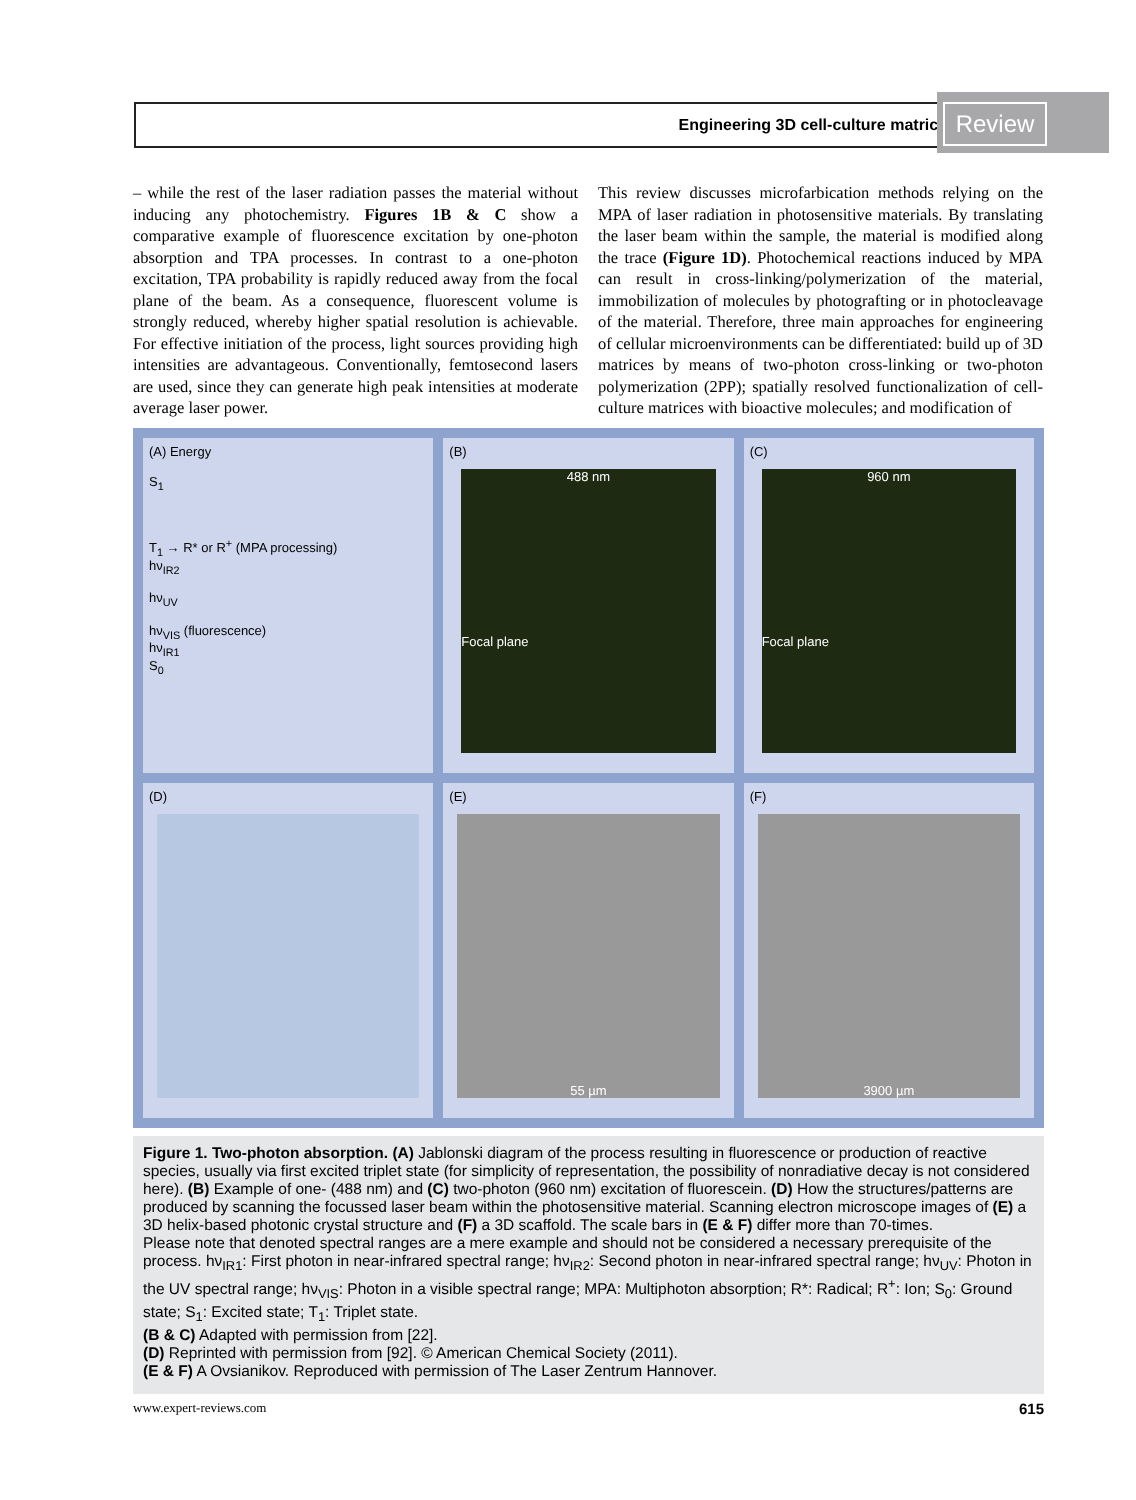Engineering 3D cell-culture matrices
Review
– while the rest of the laser radiation passes the material without inducing any photochemistry. Figures 1B & C show a comparative example of fluorescence excitation by one-photon absorption and TPA processes. In contrast to a one-photon excitation, TPA probability is rapidly reduced away from the focal plane of the beam. As a consequence, fluorescent volume is strongly reduced, whereby higher spatial resolution is achievable. For effective initiation of the process, light sources providing high intensities are advantageous. Conventionally, femtosecond lasers are used, since they can generate high peak intensities at moderate average laser power.
This review discusses microfarbication methods relying on the MPA of laser radiation in photosensitive materials. By translating the laser beam within the sample, the material is modified along the trace (Figure 1D). Photochemical reactions induced by MPA can result in cross-linking/polymerization of the material, immobilization of molecules by photografting or in photocleavage of the material. Therefore, three main approaches for engineering of cellular microenvironments can be differentiated: build up of 3D matrices by means of two-photon cross-linking or two-photon polymerization (2PP); spatially resolved functionalization of cell-culture matrices with bioactive molecules; and modification of
(A) Energy
S<sub>1</sub>
T<sub>1</sub> → R* or R<sup>+</sup> (MPA processing)
hν<sub>IR2</sub>
hν<sub>UV</sub>
hν<sub>VIS</sub> (fluorescence)
hν<sub>IR1</sub>
S<sub>0</sub>
(B)
488 nm
Focal plane
(C)
960 nm
Focal plane
(D)
(E)
55 µm
(F)
3900 µm
Figure 1. Two-photon absorption. (A) Jablonski diagram of the process resulting in fluorescence or production of reactive species, usually via first excited triplet state (for simplicity of representation, the possibility of nonradiative decay is not considered here). (B) Example of one- (488 nm) and (C) two-photon (960 nm) excitation of fluorescein. (D) How the structures/patterns are produced by scanning the focussed laser beam within the photosensitive material. Scanning electron microscope images of (E) a 3D helix-based photonic crystal structure and (F) a 3D scaffold. The scale bars in (E & F) differ more than 70-times.
Please note that denoted spectral ranges are a mere example and should not be considered a necessary prerequisite of the process. hν<sub>IR1</sub>: First photon in near-infrared spectral range; hν<sub>IR2</sub>: Second photon in near-infrared spectral range; hν<sub>UV</sub>: Photon in the UV spectral range; hν<sub>VIS</sub>: Photon in a visible spectral range; MPA: Multiphoton absorption; R*: Radical; R<sup>+</sup>: Ion; S<sub>0</sub>: Ground state; S<sub>1</sub>: Excited state; T<sub>1</sub>: Triplet state.
(B & C) Adapted with permission from [22].
(D) Reprinted with permission from [92]. © American Chemical Society (2011).
(E & F) A Ovsianikov. Reproduced with permission of The Laser Zentrum Hannover.
www.expert-reviews.com 615